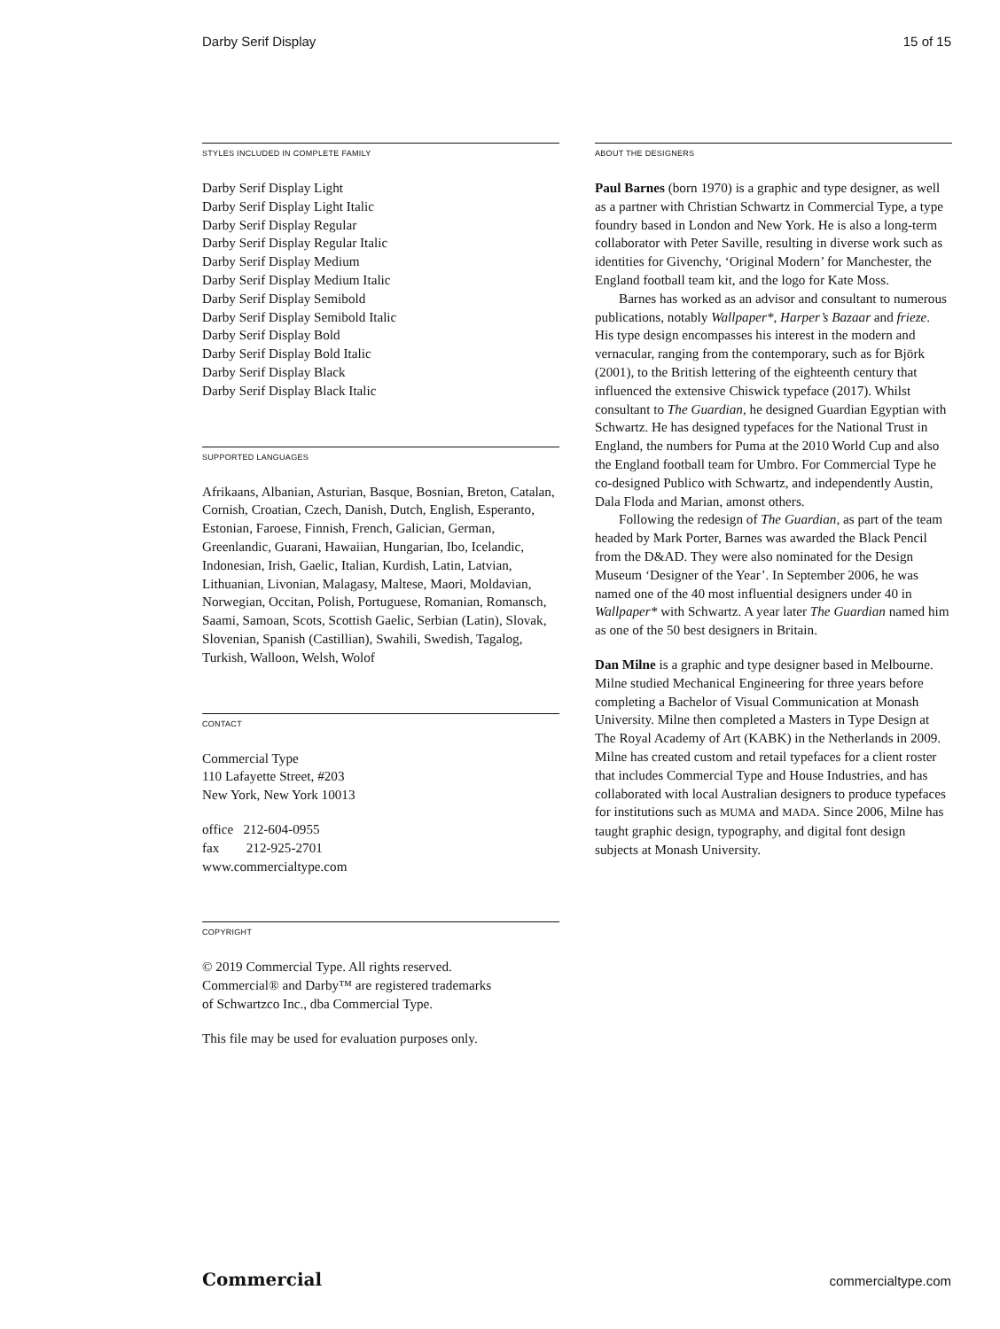Darby Serif Display 15 of 15
STYLES INCLUDED IN COMPLETE FAMILY
Darby Serif Display Light
Darby Serif Display Light Italic
Darby Serif Display Regular
Darby Serif Display Regular Italic
Darby Serif Display Medium
Darby Serif Display Medium Italic
Darby Serif Display Semibold
Darby Serif Display Semibold Italic
Darby Serif Display Bold
Darby Serif Display Bold Italic
Darby Serif Display Black
Darby Serif Display Black Italic
SUPPORTED LANGUAGES
Afrikaans, Albanian, Asturian, Basque, Bosnian, Breton, Catalan, Cornish, Croatian, Czech, Danish, Dutch, English, Esperanto, Estonian, Faroese, Finnish, French, Galician, German, Greenlandic, Guarani, Hawaiian, Hungarian, Ibo, Icelandic, Indonesian, Irish, Gaelic, Italian, Kurdish, Latin, Latvian, Lithuanian, Livonian, Malagasy, Maltese, Maori, Moldavian, Norwegian, Occitan, Polish, Portuguese, Romanian, Romansch, Saami, Samoan, Scots, Scottish Gaelic, Serbian (Latin), Slovak, Slovenian, Spanish (Castillian), Swahili, Swedish, Tagalog, Turkish, Walloon, Welsh, Wolof
CONTACT
Commercial Type
110 Lafayette Street, #203
New York, New York 10013
office 212-604-0955
fax 212-925-2701
www.commercialtype.com
COPYRIGHT
© 2019 Commercial Type. All rights reserved.
Commercial® and Darby™ are registered trademarks
of Schwartzco Inc., dba Commercial Type.
This file may be used for evaluation purposes only.
ABOUT THE DESIGNERS
Paul Barnes (born 1970) is a graphic and type designer, as well as a partner with Christian Schwartz in Commercial Type, a type foundry based in London and New York. He is also a long-term collaborator with Peter Saville, resulting in diverse work such as identities for Givenchy, ‘Original Modern’ for Manchester, the England football team kit, and the logo for Kate Moss.
Barnes has worked as an advisor and consultant to numerous publications, notably Wallpaper*, Harper’s Bazaar and frieze. His type design encompasses his interest in the modern and vernacular, ranging from the contemporary, such as for Björk (2001), to the British lettering of the eighteenth century that influenced the extensive Chiswick typeface (2017). Whilst consultant to The Guardian, he designed Guardian Egyptian with Schwartz. He has designed typefaces for the National Trust in England, the numbers for Puma at the 2010 World Cup and also the England football team for Umbro. For Commercial Type he co-designed Publico with Schwartz, and independently Austin, Dala Floda and Marian, amonst others.
Following the redesign of The Guardian, as part of the team headed by Mark Porter, Barnes was awarded the Black Pencil from the D&AD. They were also nominated for the Design Museum ‘Designer of the Year’. In September 2006, he was named one of the 40 most influential designers under 40 in Wallpaper* with Schwartz. A year later The Guardian named him as one of the 50 best designers in Britain.
Dan Milne is a graphic and type designer based in Melbourne. Milne studied Mechanical Engineering for three years before completing a Bachelor of Visual Communication at Monash University. Milne then completed a Masters in Type Design at The Royal Academy of Art (KABK) in the Netherlands in 2009. Milne has created custom and retail typefaces for a client roster that includes Commercial Type and House Industries, and has collaborated with local Australian designers to produce typefaces for institutions such as MUMA and MADA. Since 2006, Milne has taught graphic design, typography, and digital font design subjects at Monash University.
Commercial commercialtype.com